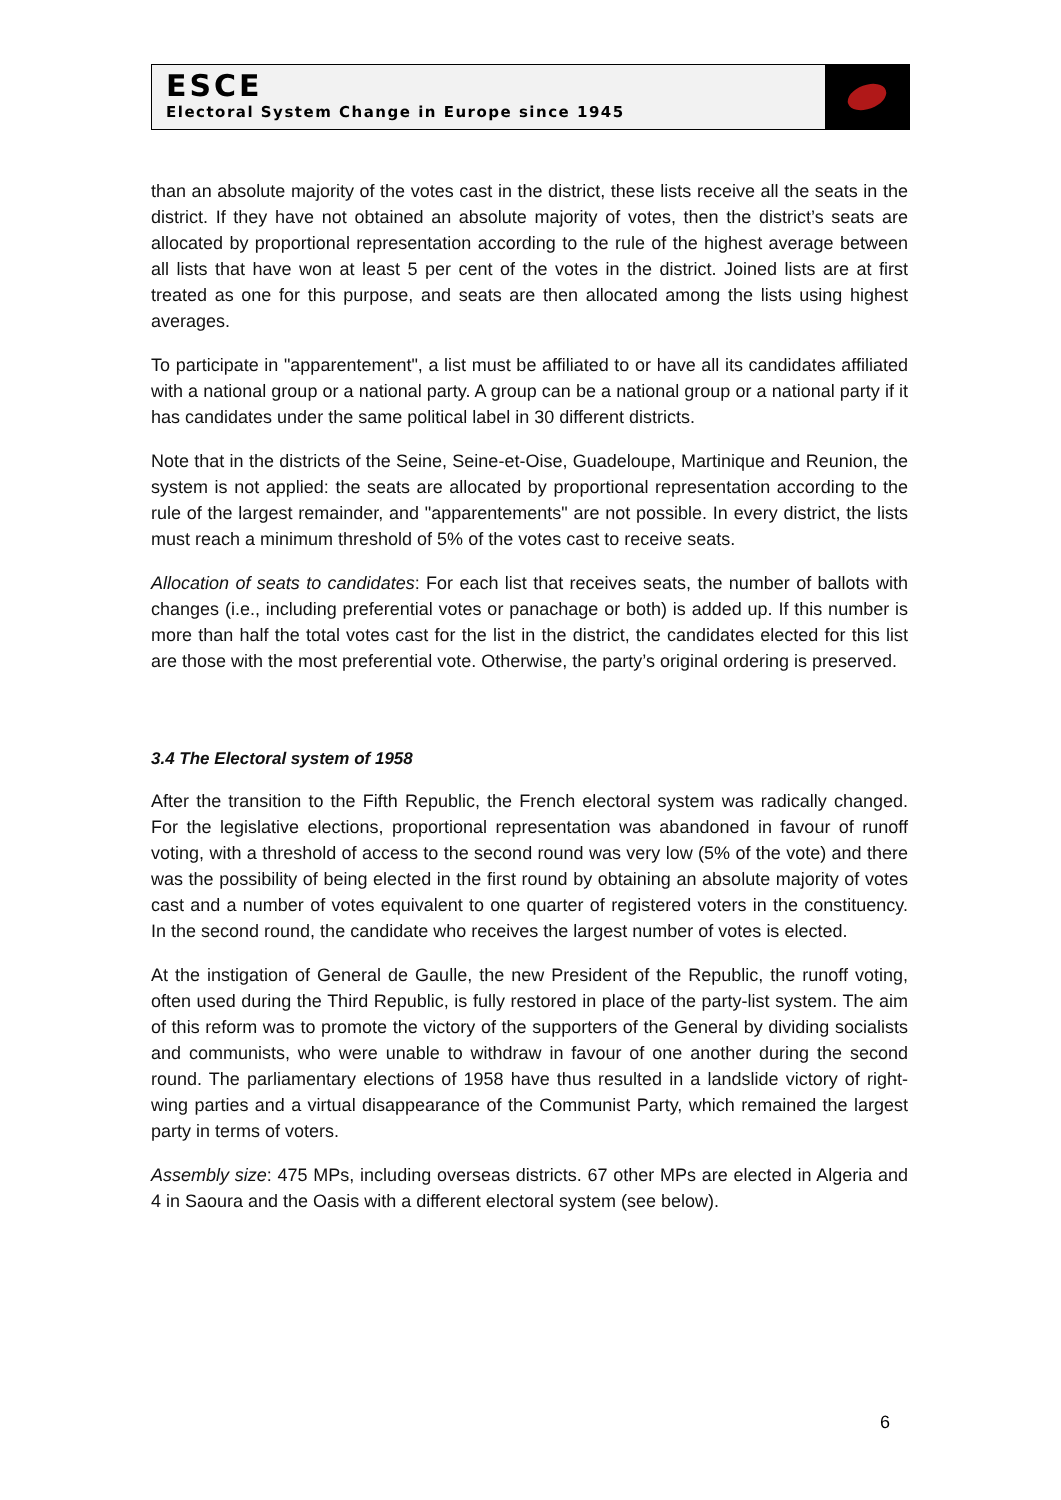ESCE
Electoral System Change in Europe since 1945
than an absolute majority of the votes cast in the district, these lists receive all the seats in the district. If they have not obtained an absolute majority of votes, then the district’s seats are allocated by proportional representation according to the rule of the highest average between all lists that have won at least 5 per cent of the votes in the district. Joined lists are at first treated as one for this purpose, and seats are then allocated among the lists using highest averages.
To participate in "apparentement", a list must be affiliated to or have all its candidates affiliated with a national group or a national party. A group can be a national group or a national party if it has candidates under the same political label in 30 different districts.
Note that in the districts of the Seine, Seine-et-Oise, Guadeloupe, Martinique and Reunion, the system is not applied: the seats are allocated by proportional representation according to the rule of the largest remainder, and "apparentements" are not possible. In every district, the lists must reach a minimum threshold of 5% of the votes cast to receive seats.
Allocation of seats to candidates: For each list that receives seats, the number of ballots with changes (i.e., including preferential votes or panachage or both) is added up. If this number is more than half the total votes cast for the list in the district, the candidates elected for this list are those with the most preferential vote. Otherwise, the party’s original ordering is preserved.
3.4 The Electoral system of 1958
After the transition to the Fifth Republic, the French electoral system was radically changed. For the legislative elections, proportional representation was abandoned in favour of runoff voting, with a threshold of access to the second round was very low (5% of the vote) and there was the possibility of being elected in the first round by obtaining an absolute majority of votes cast and a number of votes equivalent to one quarter of registered voters in the constituency. In the second round, the candidate who receives the largest number of votes is elected.
At the instigation of General de Gaulle, the new President of the Republic, the runoff voting, often used during the Third Republic, is fully restored in place of the party-list system. The aim of this reform was to promote the victory of the supporters of the General by dividing socialists and communists, who were unable to withdraw in favour of one another during the second round. The parliamentary elections of 1958 have thus resulted in a landslide victory of right-wing parties and a virtual disappearance of the Communist Party, which remained the largest party in terms of voters.
Assembly size: 475 MPs, including overseas districts. 67 other MPs are elected in Algeria and 4 in Saoura and the Oasis with a different electoral system (see below).
6